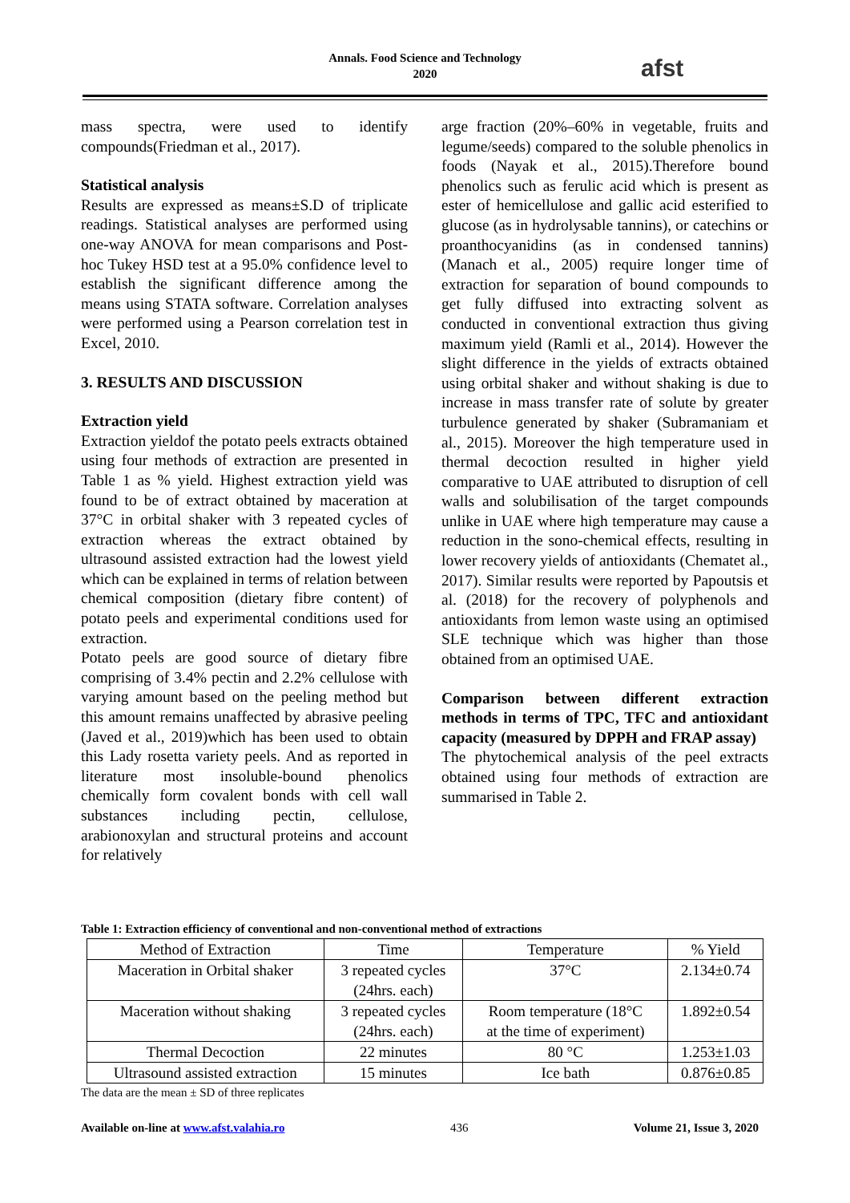Annals. Food Science and Technology
2020
afst
mass spectra, were used to identify compounds(Friedman et al., 2017).
Statistical analysis
Results are expressed as means±S.D of triplicate readings. Statistical analyses are performed using one-way ANOVA for mean comparisons and Post-hoc Tukey HSD test at a 95.0% confidence level to establish the significant difference among the means using STATA software. Correlation analyses were performed using a Pearson correlation test in Excel, 2010.
3. RESULTS AND DISCUSSION
Extraction yield
Extraction yieldof the potato peels extracts obtained using four methods of extraction are presented in Table 1 as % yield. Highest extraction yield was found to be of extract obtained by maceration at 37°C in orbital shaker with 3 repeated cycles of extraction whereas the extract obtained by ultrasound assisted extraction had the lowest yield which can be explained in terms of relation between chemical composition (dietary fibre content) of potato peels and experimental conditions used for extraction.
Potato peels are good source of dietary fibre comprising of 3.4% pectin and 2.2% cellulose with varying amount based on the peeling method but this amount remains unaffected by abrasive peeling (Javed et al., 2019)which has been used to obtain this Lady rosetta variety peels. And as reported in literature most insoluble-bound phenolics chemically form covalent bonds with cell wall substances including pectin, cellulose, arabionoxylan and structural proteins and account for relatively
arge fraction (20%–60% in vegetable, fruits and legume/seeds) compared to the soluble phenolics in foods (Nayak et al., 2015).Therefore bound phenolics such as ferulic acid which is present as ester of hemicellulose and gallic acid esterified to glucose (as in hydrolysable tannins), or catechins or proanthocyanidins (as in condensed tannins) (Manach et al., 2005) require longer time of extraction for separation of bound compounds to get fully diffused into extracting solvent as conducted in conventional extraction thus giving maximum yield (Ramli et al., 2014). However the slight difference in the yields of extracts obtained using orbital shaker and without shaking is due to increase in mass transfer rate of solute by greater turbulence generated by shaker (Subramaniam et al., 2015). Moreover the high temperature used in thermal decoction resulted in higher yield comparative to UAE attributed to disruption of cell walls and solubilisation of the target compounds unlike in UAE where high temperature may cause a reduction in the sono-chemical effects, resulting in lower recovery yields of antioxidants (Chematet al., 2017). Similar results were reported by Papoutsis et al. (2018) for the recovery of polyphenols and antioxidants from lemon waste using an optimised SLE technique which was higher than those obtained from an optimised UAE.
Comparison between different extraction methods in terms of TPC, TFC and antioxidant capacity (measured by DPPH and FRAP assay)
The phytochemical analysis of the peel extracts obtained using four methods of extraction are summarised in Table 2.
Table 1: Extraction efficiency of conventional and non-conventional method of extractions
| Method of Extraction | Time | Temperature | % Yield |
| --- | --- | --- | --- |
| Maceration in Orbital shaker | 3 repeated cycles (24hrs. each) | 37°C | 2.134±0.74 |
| Maceration without shaking | 3 repeated cycles (24hrs. each) | Room temperature (18°C at the time of experiment) | 1.892±0.54 |
| Thermal Decoction | 22 minutes | 80 °C | 1.253±1.03 |
| Ultrasound assisted extraction | 15 minutes | Ice bath | 0.876±0.85 |
The data are the mean ± SD of three replicates
Available on-line at www.afst.valahia.ro 436 Volume 21, Issue 3, 2020